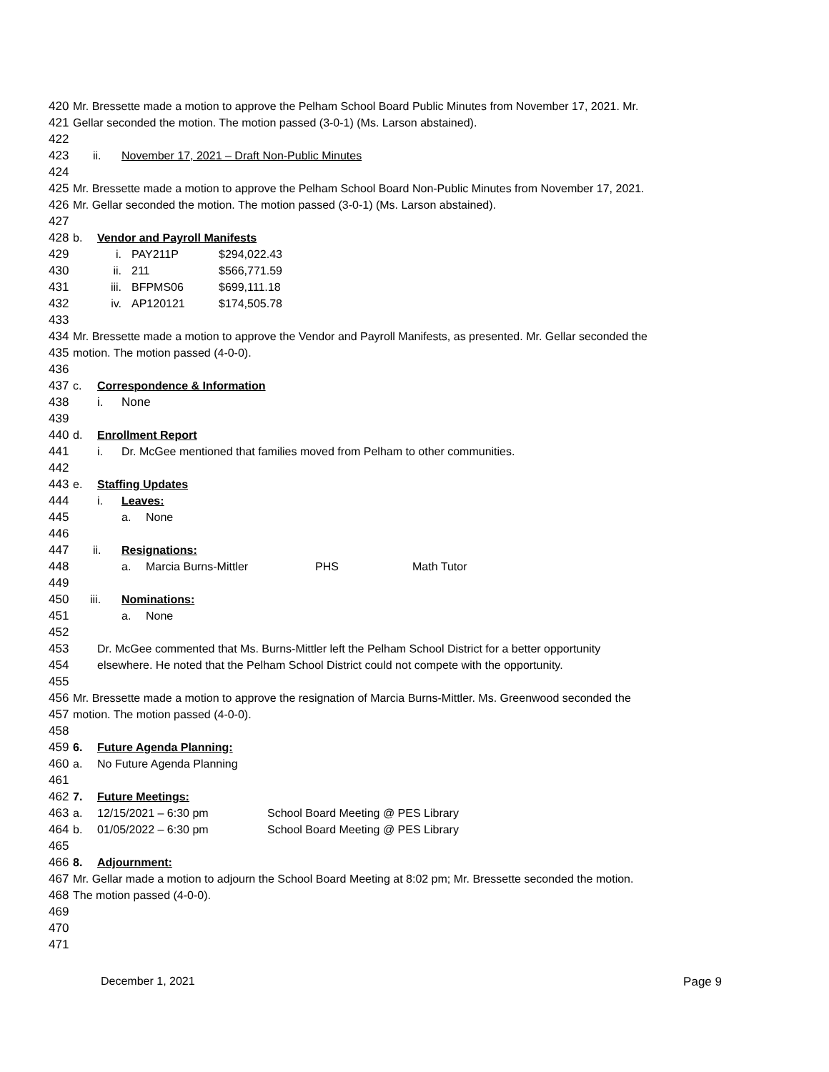420 Mr. Bressette made a motion to approve the Pelham School Board Public Minutes from November 17, 2021. Mr.
421 Gellar seconded the motion. The motion passed (3-0-1) (Ms. Larson abstained).
422
423 ii. November 17, 2021 – Draft Non-Public Minutes
424
425 Mr. Bressette made a motion to approve the Pelham School Board Non-Public Minutes from November 17, 2021.
426 Mr. Gellar seconded the motion. The motion passed (3-0-1) (Ms. Larson abstained).
427
428 b. Vendor and Payroll Manifests
429 i. PAY211P $294,022.43
430 ii. 211 $566,771.59
431 iii. BFPMS06 $699,111.18
432 iv. AP120121 $174,505.78
433
434 Mr. Bressette made a motion to approve the Vendor and Payroll Manifests, as presented. Mr. Gellar seconded the
435 motion. The motion passed (4-0-0).
436
437 c. Correspondence & Information
438 i. None
439
440 d. Enrollment Report
441 i. Dr. McGee mentioned that families moved from Pelham to other communities.
442
443 e. Staffing Updates
444 i. Leaves:
445 a. None
446
447 ii. Resignations:
448 a. Marcia Burns-Mittler PHS Math Tutor
449
450 iii. Nominations:
451 a. None
452
453 Dr. McGee commented that Ms. Burns-Mittler left the Pelham School District for a better opportunity
454 elsewhere. He noted that the Pelham School District could not compete with the opportunity.
455
456 Mr. Bressette made a motion to approve the resignation of Marcia Burns-Mittler. Ms. Greenwood seconded the
457 motion. The motion passed (4-0-0).
458
459 6. Future Agenda Planning:
460 a. No Future Agenda Planning
461
462 7. Future Meetings:
463 a. 12/15/2021 – 6:30 pm School Board Meeting @ PES Library
464 b. 01/05/2022 – 6:30 pm School Board Meeting @ PES Library
465
466 8. Adjournment:
467 Mr. Gellar made a motion to adjourn the School Board Meeting at 8:02 pm; Mr. Bressette seconded the motion.
468 The motion passed (4-0-0).
469
470
471
December 1, 2021 Page 9